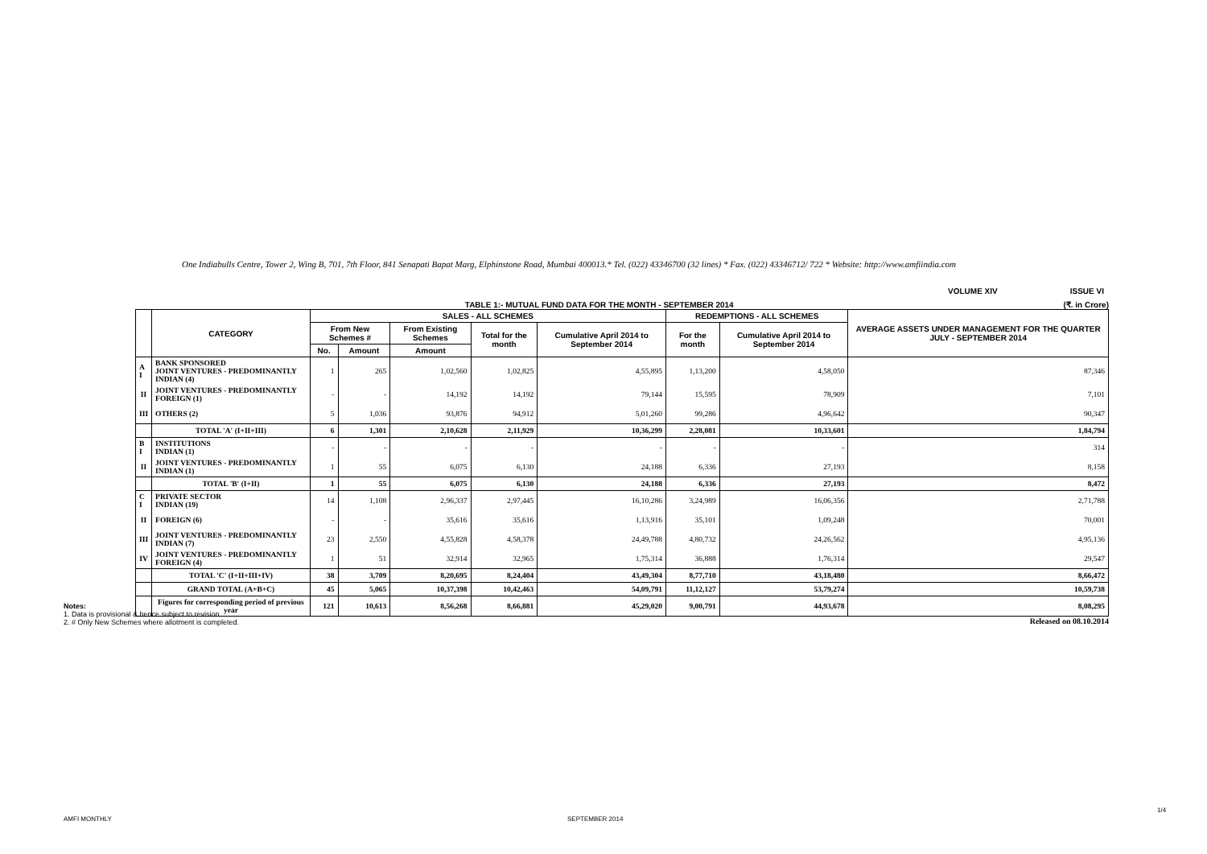One Indiabulls Centre, Tower 2, Wing B, 701, 7th Floor, 841 Senapati Bapat Marg, Elphinstone Road, Mumbai 400013.* Tel. (022) 43346700 (32 lines) * Fax. (022) 43346712/ 722 * Website: http://www.amfiindia.com
VOLUME XIV ISSUE VI
TABLE 1:- MUTUAL FUND DATA FOR THE MONTH - SEPTEMBER 2014
(₹. in Crore)
| | CATEGORY | SALES - ALL SCHEMES | | | | | REDEMPTIONS - ALL SCHEMES | | AVERAGE ASSETS UNDER MANAGEMENT FOR THE QUARTER JULY - SEPTEMBER 2014 |
| --- | --- | --- | --- | --- | --- | --- | --- | --- | --- |
| | | From New Schemes # | | From Existing Schemes | Total for the month | Cumulative April 2014 to September 2014 | For the month | Cumulative April 2014 to September 2014 | |
| | | No. | Amount | Amount | | | | | |
| A I | BANK SPONSORED JOINT VENTURES - PREDOMINANTLY INDIAN (4) | 1 | 265 | 1,02,560 | 1,02,825 | 4,55,895 | 1,13,200 | 4,58,050 | 87,346 |
| II | JOINT VENTURES - PREDOMINANTLY FOREIGN (1) | - | - | 14,192 | 14,192 | 79,144 | 15,595 | 78,909 | 7,101 |
| III | OTHERS (2) | 5 | 1,036 | 93,876 | 94,912 | 5,01,260 | 99,286 | 4,96,642 | 90,347 |
| | TOTAL 'A' (I+II+III) | 6 | 1,301 | 2,10,628 | 2,11,929 | 10,36,299 | 2,28,081 | 10,33,601 | 1,84,794 |
| B I | INSTITUTIONS INDIAN (1) | - | - | - | - | - | - | - | 314 |
| II | JOINT VENTURES - PREDOMINANTLY INDIAN (1) | 1 | 55 | 6,075 | 6,130 | 24,188 | 6,336 | 27,193 | 8,158 |
| | TOTAL 'B' (I+II) | 1 | 55 | 6,075 | 6,130 | 24,188 | 6,336 | 27,193 | 8,472 |
| C I | PRIVATE SECTOR INDIAN (19) | 14 | 1,108 | 2,96,337 | 2,97,445 | 16,10,286 | 3,24,989 | 16,06,356 | 2,71,788 |
| II | FOREIGN (6) | - | - | 35,616 | 35,616 | 1,13,916 | 35,101 | 1,09,248 | 70,001 |
| III | JOINT VENTURES - PREDOMINANTLY INDIAN (7) | 23 | 2,550 | 4,55,828 | 4,58,378 | 24,49,788 | 4,80,732 | 24,26,562 | 4,95,136 |
| IV | JOINT VENTURES - PREDOMINANTLY FOREIGN (4) | 1 | 51 | 32,914 | 32,965 | 1,75,314 | 36,888 | 1,76,314 | 29,547 |
| | TOTAL 'C' (I+II+III+IV) | 38 | 3,709 | 8,20,695 | 8,24,404 | 43,49,304 | 8,77,710 | 43,18,480 | 8,66,472 |
| | GRAND TOTAL (A+B+C) | 45 | 5,065 | 10,37,398 | 10,42,463 | 54,09,791 | 11,12,127 | 53,79,274 | 10,59,738 |
| | Figures for corresponding period of previous year | 121 | 10,613 | 8,56,268 | 8,66,881 | 45,29,020 | 9,00,791 | 44,93,678 | 8,08,295 |
Released on 08.10.2014
Notes:
1. Data is provisional & hence subject to revision.
2. # Only New Schemes where allotment is completed.
AMFI MONTHLY SEPTEMBER 2014
1/4